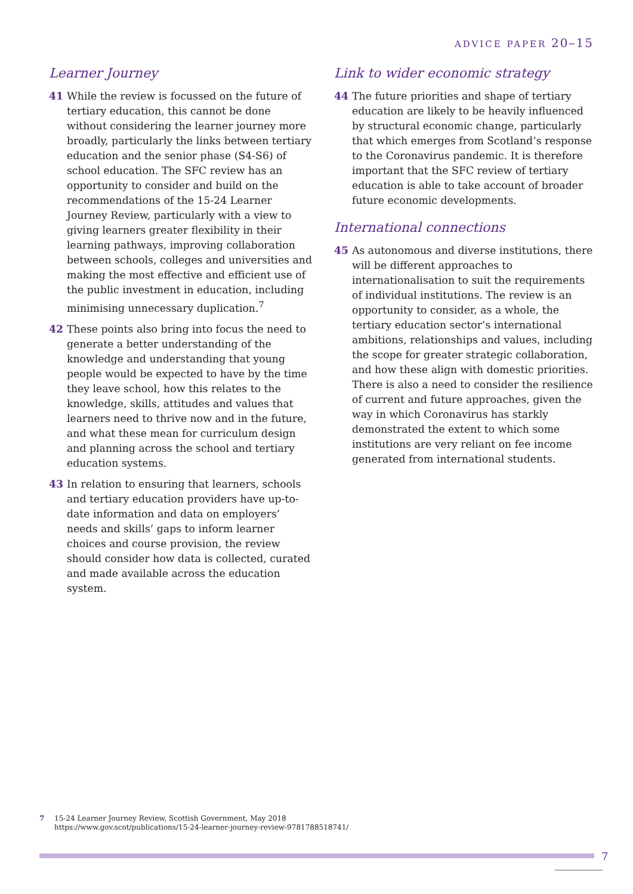ADVICE PAPER 20–15
Learner Journey
41 While the review is focussed on the future of tertiary education, this cannot be done without considering the learner journey more broadly, particularly the links between tertiary education and the senior phase (S4-S6) of school education. The SFC review has an opportunity to consider and build on the recommendations of the 15-24 Learner Journey Review, particularly with a view to giving learners greater flexibility in their learning pathways, improving collaboration between schools, colleges and universities and making the most effective and efficient use of the public investment in education, including minimising unnecessary duplication.<sup>7</sup>
42 These points also bring into focus the need to generate a better understanding of the knowledge and understanding that young people would be expected to have by the time they leave school, how this relates to the knowledge, skills, attitudes and values that learners need to thrive now and in the future, and what these mean for curriculum design and planning across the school and tertiary education systems.
43 In relation to ensuring that learners, schools and tertiary education providers have up-to-date information and data on employers’ needs and skills’ gaps to inform learner choices and course provision, the review should consider how data is collected, curated and made available across the education system.
Link to wider economic strategy
44 The future priorities and shape of tertiary education are likely to be heavily influenced by structural economic change, particularly that which emerges from Scotland’s response to the Coronavirus pandemic. It is therefore important that the SFC review of tertiary education is able to take account of broader future economic developments.
International connections
45 As autonomous and diverse institutions, there will be different approaches to internationalisation to suit the requirements of individual institutions. The review is an opportunity to consider, as a whole, the tertiary education sector’s international ambitions, relationships and values, including the scope for greater strategic collaboration, and how these align with domestic priorities. There is also a need to consider the resilience of current and future approaches, given the way in which Coronavirus has starkly demonstrated the extent to which some institutions are very reliant on fee income generated from international students.
7 15-24 Learner Journey Review, Scottish Government, May 2018
https://www.gov.scot/publications/15-24-learner-journey-review-9781788518741/
7